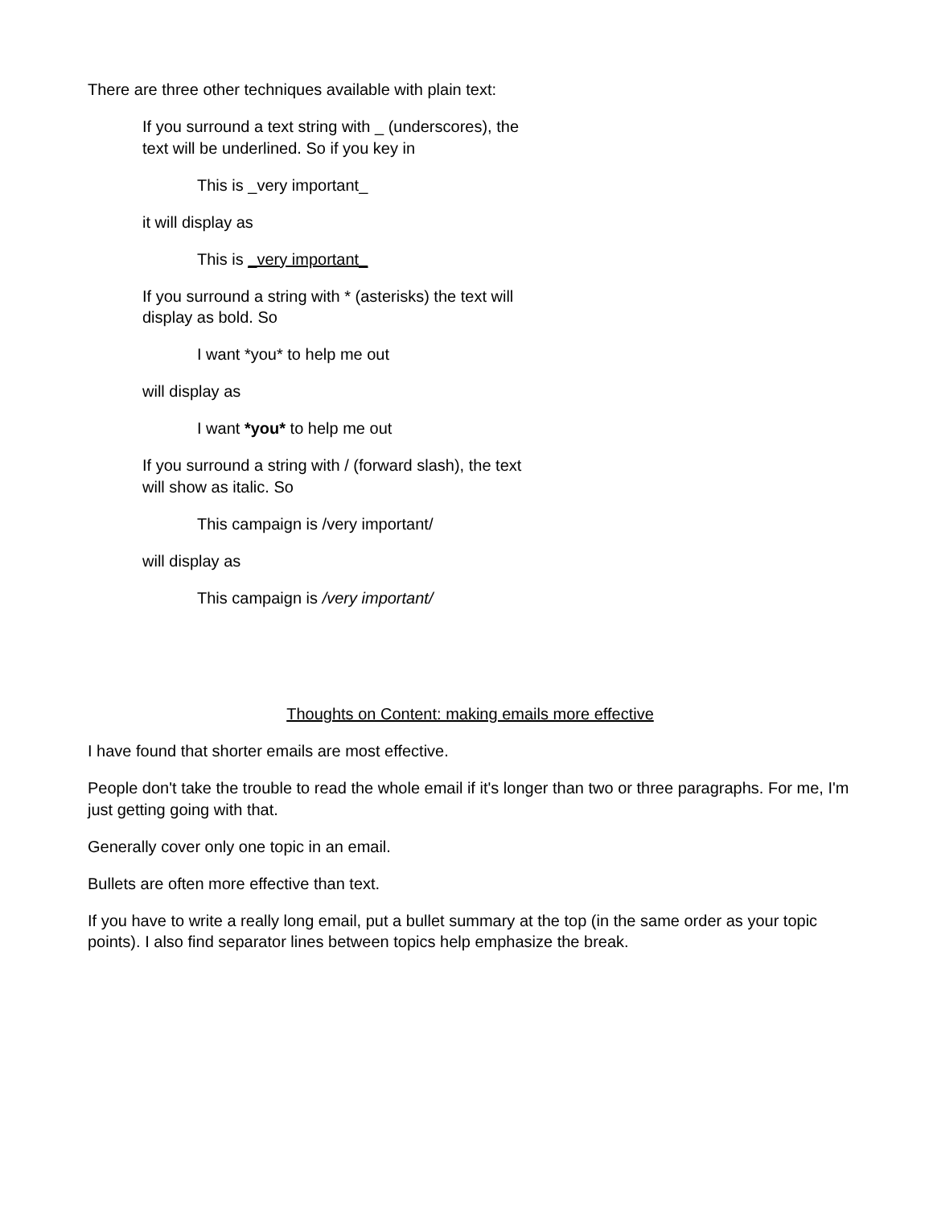There are three other techniques available with plain text:
If you surround a text string with _ (underscores), the text will be underlined. So if you key in
This is _very important_
it will display as
This is _very important_
If you surround a string with * (asterisks) the text will display as bold. So
I want *you* to help me out
will display as
I want *you* to help me out
If you surround a string with / (forward slash), the text will show as italic. So
This campaign is /very important/
will display as
This campaign is /very important/
Thoughts on Content: making emails more effective
I have found that shorter emails are most effective.
People don't take the trouble to read the whole email if it's longer than two or three paragraphs. For me, I'm just getting going with that.
Generally cover only one topic in an email.
Bullets are often more effective than text.
If you have to write a really long email, put a bullet summary at the top (in the same order as your topic points). I also find separator lines between topics help emphasize the break.